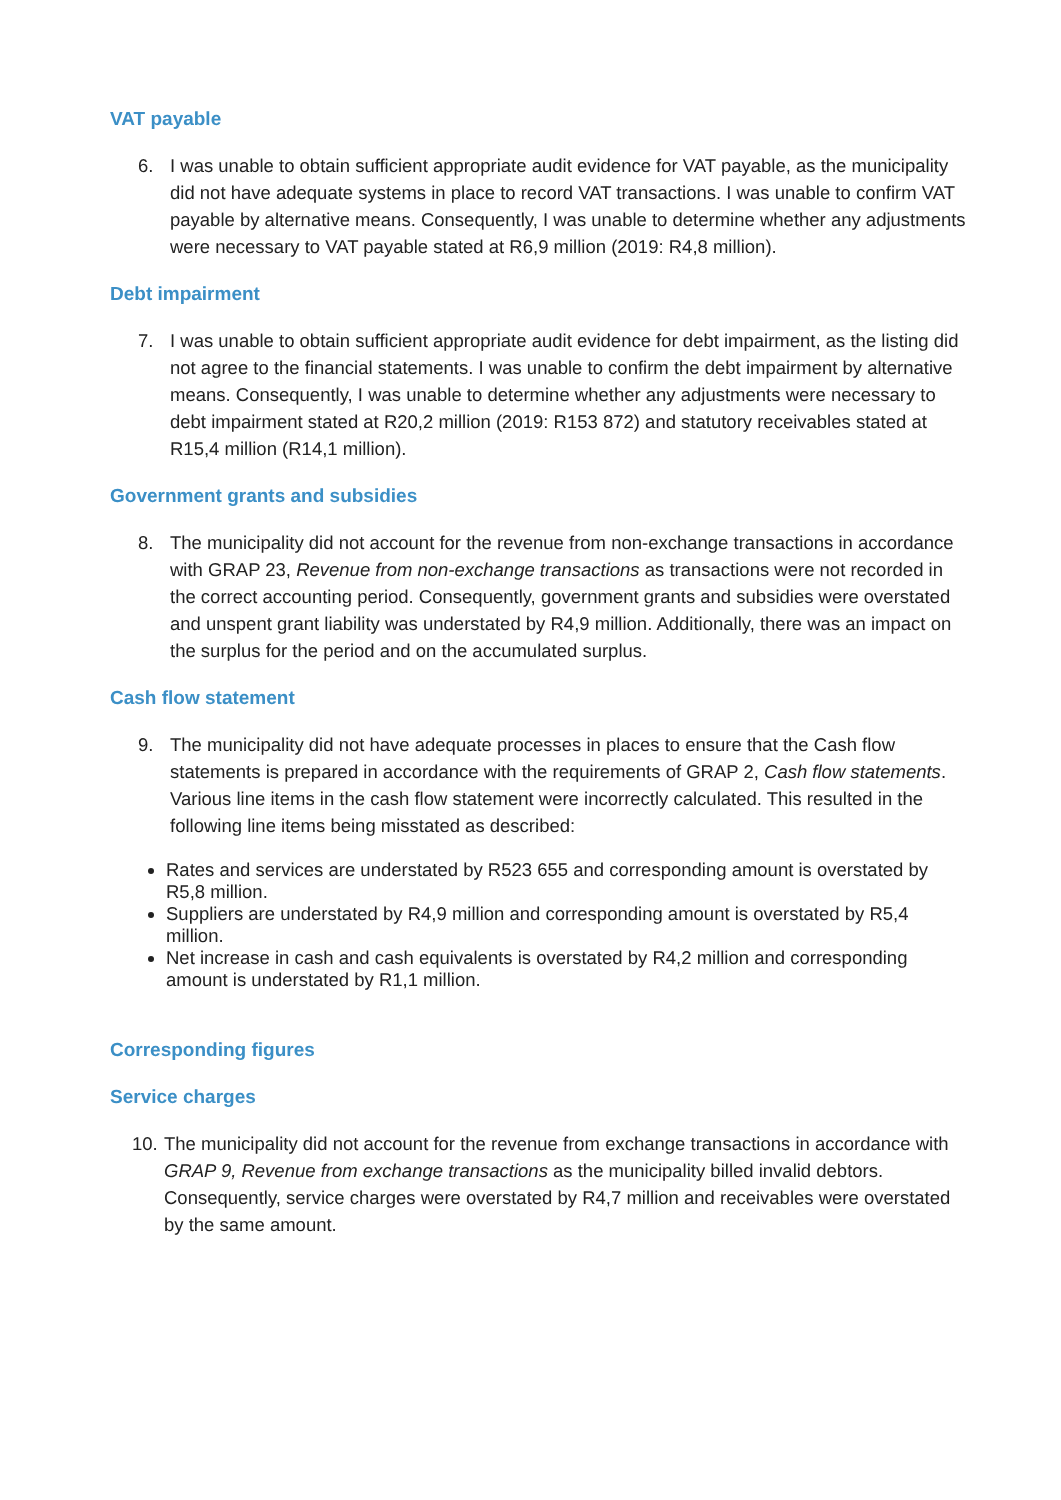VAT payable
6. I was unable to obtain sufficient appropriate audit evidence for VAT payable, as the municipality did not have adequate systems in place to record VAT transactions. I was unable to confirm VAT payable by alternative means. Consequently, I was unable to determine whether any adjustments were necessary to VAT payable stated at R6,9 million (2019: R4,8 million).
Debt impairment
7. I was unable to obtain sufficient appropriate audit evidence for debt impairment, as the listing did not agree to the financial statements. I was unable to confirm the debt impairment by alternative means. Consequently, I was unable to determine whether any adjustments were necessary to debt impairment stated at R20,2 million (2019: R153 872) and statutory receivables stated at R15,4 million (R14,1 million).
Government grants and subsidies
8. The municipality did not account for the revenue from non-exchange transactions in accordance with GRAP 23, Revenue from non-exchange transactions as transactions were not recorded in the correct accounting period. Consequently, government grants and subsidies were overstated and unspent grant liability was understated by R4,9 million. Additionally, there was an impact on the surplus for the period and on the accumulated surplus.
Cash flow statement
9. The municipality did not have adequate processes in places to ensure that the Cash flow statements is prepared in accordance with the requirements of GRAP 2, Cash flow statements. Various line items in the cash flow statement were incorrectly calculated. This resulted in the following line items being misstated as described:
Rates and services are understated by R523 655 and corresponding amount is overstated by R5,8 million.
Suppliers are understated by R4,9 million and corresponding amount is overstated by R5,4 million.
Net increase in cash and cash equivalents is overstated by R4,2 million and corresponding amount is understated by R1,1 million.
Corresponding figures
Service charges
10.
The municipality did not account for the revenue from exchange transactions in accordance with GRAP 9, Revenue from exchange transactions as the municipality billed invalid debtors. Consequently, service charges were overstated by R4,7 million and receivables were overstated by the same amount.